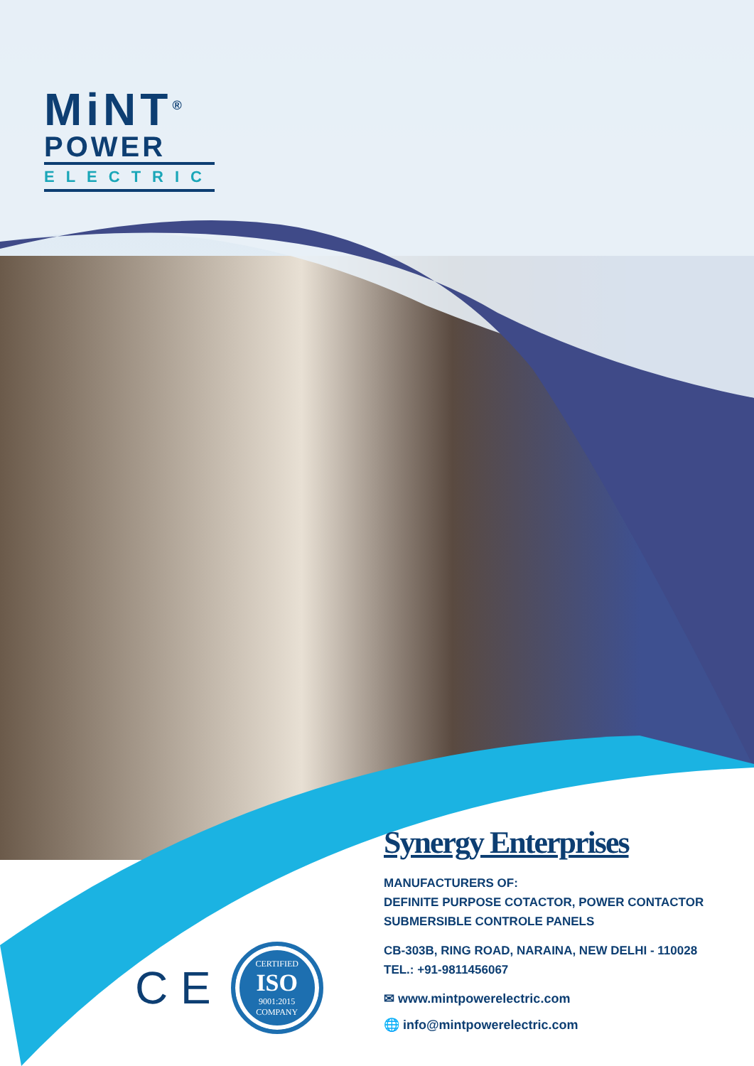MiNT<sup>®</sup>
POWER
ELECTRIC
C E
CERTIFIED
ISO
9001:2015
COMPANY
Synergy Enterprises
MANUFACTURERS OF:
DEFINITE PURPOSE COTACTOR, POWER CONTACTOR
SUBMERSIBLE CONTROLE PANELS
CB-303B, RING ROAD, NARAINA, NEW DELHI - 110028
TEL.: +91-9811456067
✉ www.mintpowerelectric.com
🌐 info@mintpowerelectric.com